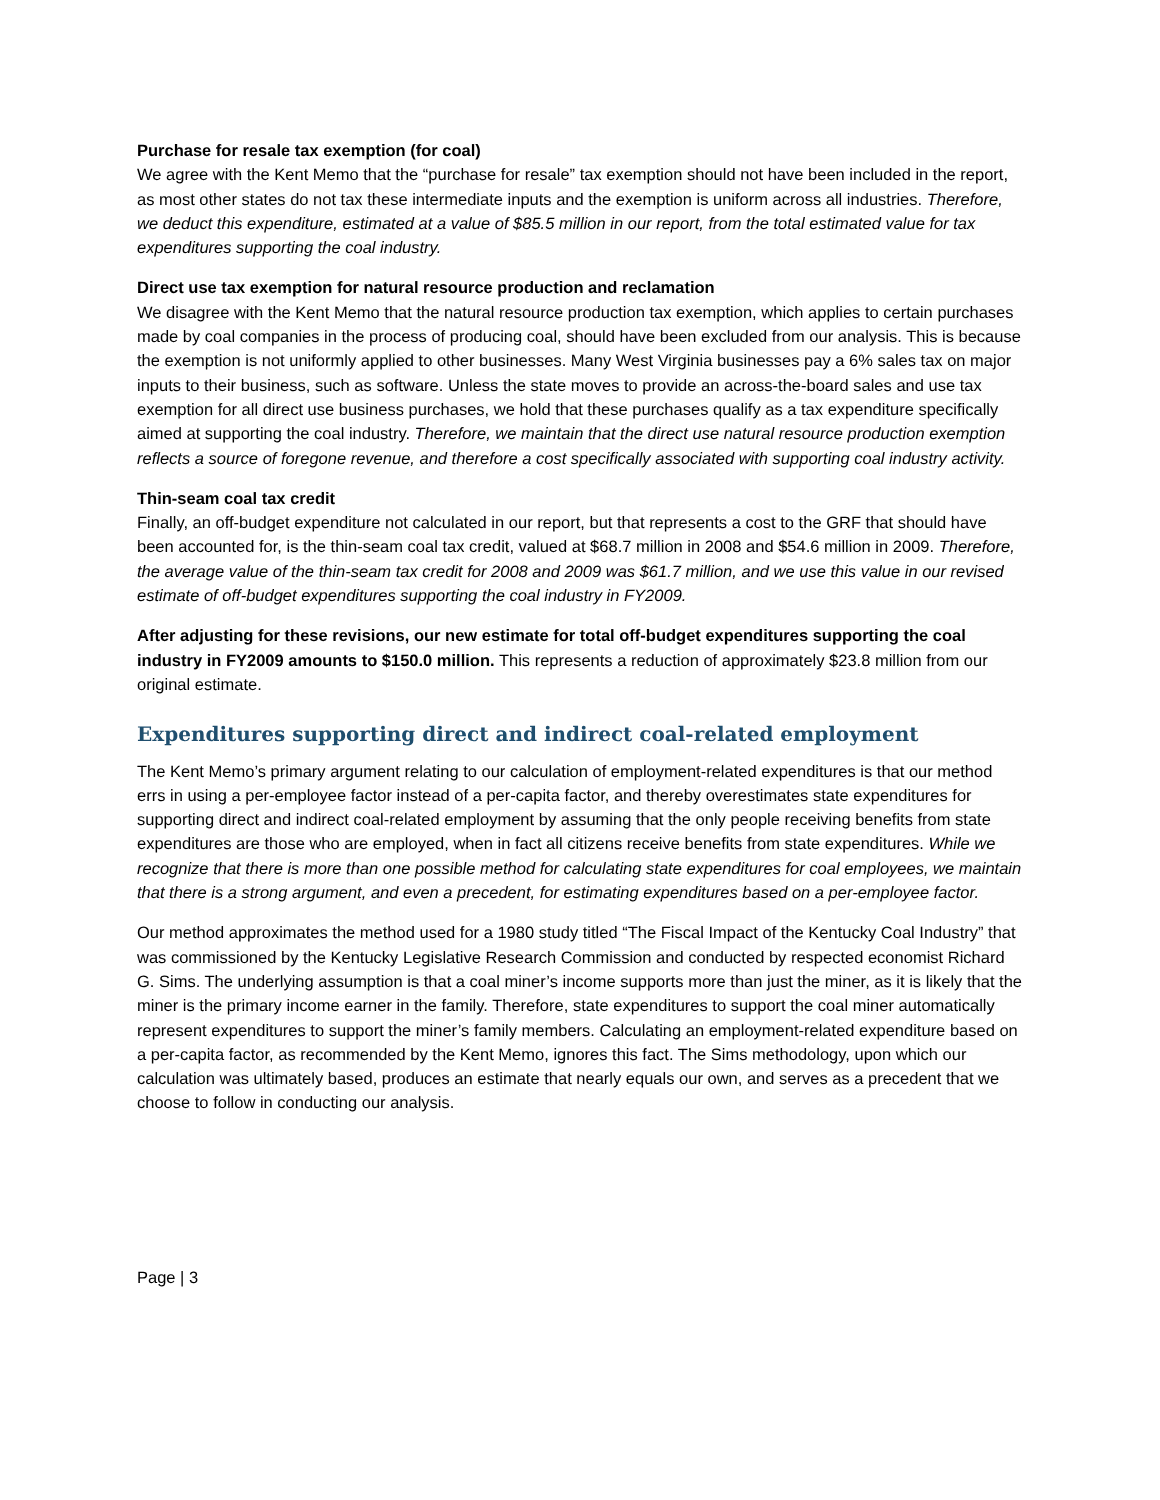Purchase for resale tax exemption (for coal)
We agree with the Kent Memo that the “purchase for resale” tax exemption should not have been included in the report, as most other states do not tax these intermediate inputs and the exemption is uniform across all industries. Therefore, we deduct this expenditure, estimated at a value of $85.5 million in our report, from the total estimated value for tax expenditures supporting the coal industry.
Direct use tax exemption for natural resource production and reclamation
We disagree with the Kent Memo that the natural resource production tax exemption, which applies to certain purchases made by coal companies in the process of producing coal, should have been excluded from our analysis. This is because the exemption is not uniformly applied to other businesses. Many West Virginia businesses pay a 6% sales tax on major inputs to their business, such as software. Unless the state moves to provide an across-the-board sales and use tax exemption for all direct use business purchases, we hold that these purchases qualify as a tax expenditure specifically aimed at supporting the coal industry. Therefore, we maintain that the direct use natural resource production exemption reflects a source of foregone revenue, and therefore a cost specifically associated with supporting coal industry activity.
Thin-seam coal tax credit
Finally, an off-budget expenditure not calculated in our report, but that represents a cost to the GRF that should have been accounted for, is the thin-seam coal tax credit, valued at $68.7 million in 2008 and $54.6 million in 2009. Therefore, the average value of the thin-seam tax credit for 2008 and 2009 was $61.7 million, and we use this value in our revised estimate of off-budget expenditures supporting the coal industry in FY2009.
After adjusting for these revisions, our new estimate for total off-budget expenditures supporting the coal industry in FY2009 amounts to $150.0 million. This represents a reduction of approximately $23.8 million from our original estimate.
Expenditures supporting direct and indirect coal-related employment
The Kent Memo’s primary argument relating to our calculation of employment-related expenditures is that our method errs in using a per-employee factor instead of a per-capita factor, and thereby overestimates state expenditures for supporting direct and indirect coal-related employment by assuming that the only people receiving benefits from state expenditures are those who are employed, when in fact all citizens receive benefits from state expenditures. While we recognize that there is more than one possible method for calculating state expenditures for coal employees, we maintain that there is a strong argument, and even a precedent, for estimating expenditures based on a per-employee factor.
Our method approximates the method used for a 1980 study titled “The Fiscal Impact of the Kentucky Coal Industry” that was commissioned by the Kentucky Legislative Research Commission and conducted by respected economist Richard G. Sims. The underlying assumption is that a coal miner’s income supports more than just the miner, as it is likely that the miner is the primary income earner in the family. Therefore, state expenditures to support the coal miner automatically represent expenditures to support the miner’s family members. Calculating an employment-related expenditure based on a per-capita factor, as recommended by the Kent Memo, ignores this fact. The Sims methodology, upon which our calculation was ultimately based, produces an estimate that nearly equals our own, and serves as a precedent that we choose to follow in conducting our analysis.
Page | 3